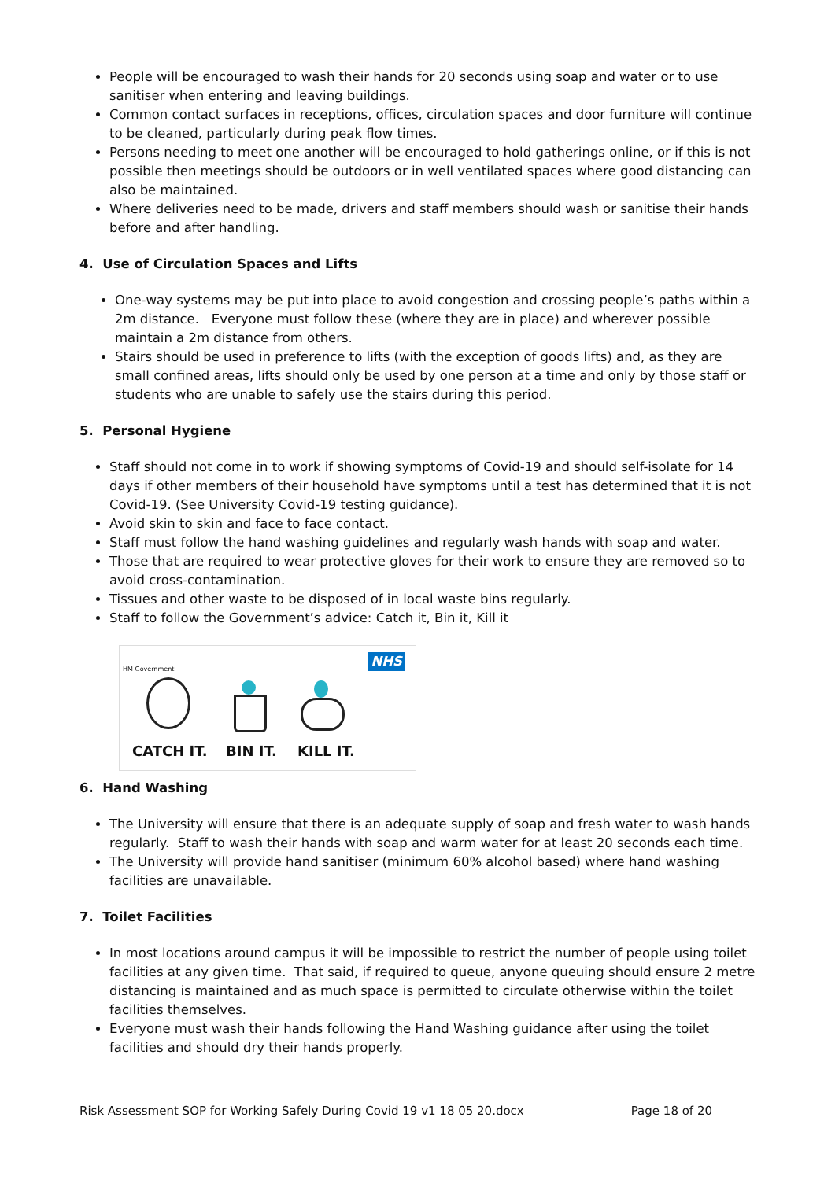People will be encouraged to wash their hands for 20 seconds using soap and water or to use sanitiser when entering and leaving buildings.
Common contact surfaces in receptions, offices, circulation spaces and door furniture will continue to be cleaned, particularly during peak flow times.
Persons needing to meet one another will be encouraged to hold gatherings online, or if this is not possible then meetings should be outdoors or in well ventilated spaces where good distancing can also be maintained.
Where deliveries need to be made, drivers and staff members should wash or sanitise their hands before and after handling.
4. Use of Circulation Spaces and Lifts
One-way systems may be put into place to avoid congestion and crossing people’s paths within a 2m distance. Everyone must follow these (where they are in place) and wherever possible maintain a 2m distance from others.
Stairs should be used in preference to lifts (with the exception of goods lifts) and, as they are small confined areas, lifts should only be used by one person at a time and only by those staff or students who are unable to safely use the stairs during this period.
5. Personal Hygiene
Staff should not come in to work if showing symptoms of Covid-19 and should self-isolate for 14 days if other members of their household have symptoms until a test has determined that it is not Covid-19. (See University Covid-19 testing guidance).
Avoid skin to skin and face to face contact.
Staff must follow the hand washing guidelines and regularly wash hands with soap and water.
Those that are required to wear protective gloves for their work to ensure they are removed so to avoid cross-contamination.
Tissues and other waste to be disposed of in local waste bins regularly.
Staff to follow the Government’s advice: Catch it, Bin it, Kill it
HM Government NHS
CATCH IT. BIN IT. KILL IT.
6. Hand Washing
The University will ensure that there is an adequate supply of soap and fresh water to wash hands regularly. Staff to wash their hands with soap and warm water for at least 20 seconds each time.
The University will provide hand sanitiser (minimum 60% alcohol based) where hand washing facilities are unavailable.
7. Toilet Facilities
In most locations around campus it will be impossible to restrict the number of people using toilet facilities at any given time. That said, if required to queue, anyone queuing should ensure 2 metre distancing is maintained and as much space is permitted to circulate otherwise within the toilet facilities themselves.
Everyone must wash their hands following the Hand Washing guidance after using the toilet facilities and should dry their hands properly.
Risk Assessment SOP for Working Safely During Covid 19 v1 18 05 20.docx Page 18 of 20